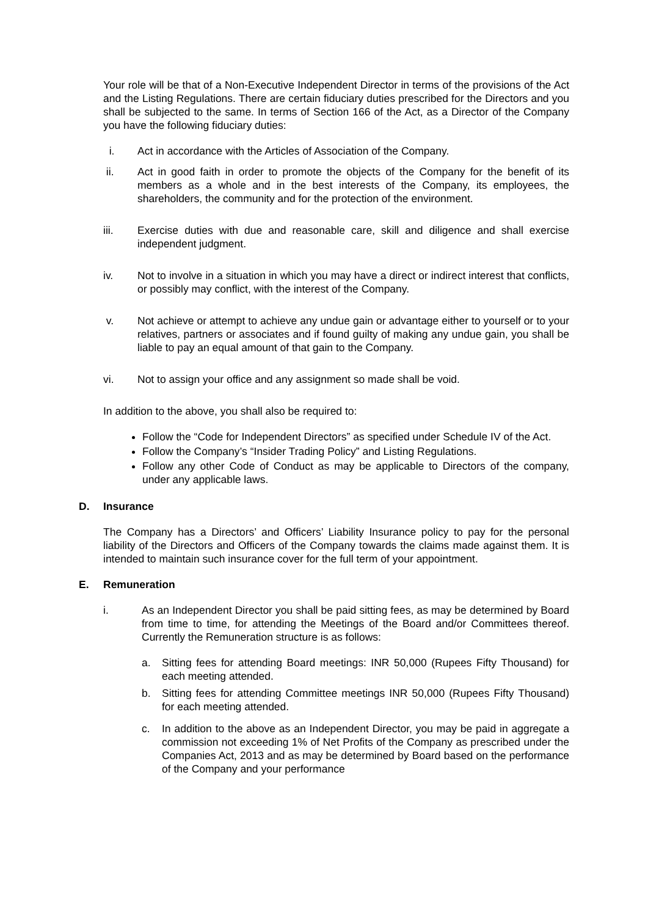Your role will be that of a Non-Executive Independent Director in terms of the provisions of the Act and the Listing Regulations. There are certain fiduciary duties prescribed for the Directors and you shall be subjected to the same. In terms of Section 166 of the Act, as a Director of the Company you have the following fiduciary duties:
i. Act in accordance with the Articles of Association of the Company.
ii. Act in good faith in order to promote the objects of the Company for the benefit of its members as a whole and in the best interests of the Company, its employees, the shareholders, the community and for the protection of the environment.
iii. Exercise duties with due and reasonable care, skill and diligence and shall exercise independent judgment.
iv. Not to involve in a situation in which you may have a direct or indirect interest that conflicts, or possibly may conflict, with the interest of the Company.
v. Not achieve or attempt to achieve any undue gain or advantage either to yourself or to your relatives, partners or associates and if found guilty of making any undue gain, you shall be liable to pay an equal amount of that gain to the Company.
vi. Not to assign your office and any assignment so made shall be void.
In addition to the above, you shall also be required to:
Follow the “Code for Independent Directors” as specified under Schedule IV of the Act.
Follow the Company’s “Insider Trading Policy” and Listing Regulations.
Follow any other Code of Conduct as may be applicable to Directors of the company, under any applicable laws.
D. Insurance
The Company has a Directors’ and Officers’ Liability Insurance policy to pay for the personal liability of the Directors and Officers of the Company towards the claims made against them. It is intended to maintain such insurance cover for the full term of your appointment.
E. Remuneration
i. As an Independent Director you shall be paid sitting fees, as may be determined by Board from time to time, for attending the Meetings of the Board and/or Committees thereof. Currently the Remuneration structure is as follows:
a. Sitting fees for attending Board meetings: INR 50,000 (Rupees Fifty Thousand) for each meeting attended.
b. Sitting fees for attending Committee meetings INR 50,000 (Rupees Fifty Thousand) for each meeting attended.
c. In addition to the above as an Independent Director, you may be paid in aggregate a commission not exceeding 1% of Net Profits of the Company as prescribed under the Companies Act, 2013 and as may be determined by Board based on the performance of the Company and your performance